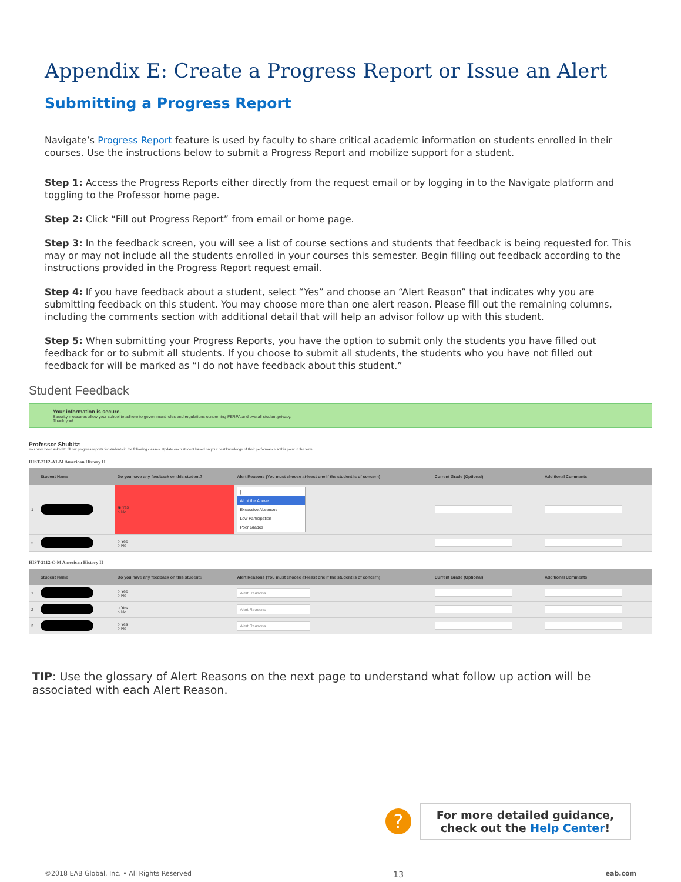Appendix E: Create a Progress Report or Issue an Alert
Submitting a Progress Report
Navigate’s Progress Report feature is used by faculty to share critical academic information on students enrolled in their courses. Use the instructions below to submit a Progress Report and mobilize support for a student.
Step 1: Access the Progress Reports either directly from the request email or by logging in to the Navigate platform and toggling to the Professor home page.
Step 2: Click “Fill out Progress Report” from email or home page.
Step 3: In the feedback screen, you will see a list of course sections and students that feedback is being requested for. This may or may not include all the students enrolled in your courses this semester. Begin filling out feedback according to the instructions provided in the Progress Report request email.
Step 4: If you have feedback about a student, select “Yes” and choose an “Alert Reason” that indicates why you are submitting feedback on this student. You may choose more than one alert reason. Please fill out the remaining columns, including the comments section with additional detail that will help an advisor follow up with this student.
Step 5: When submitting your Progress Reports, you have the option to submit only the students you have filled out feedback for or to submit all students. If you choose to submit all students, the students who you have not filled out feedback for will be marked as “I do not have feedback about this student.”
Student Feedback
Your information is secure.
Security measures allow your school to adhere to government rules and regulations concerning FERPA and overall student privacy.
Thank you!
Professor Shubitz:
You have been asked to fill out progress reports for students in the following classes. Update each student based on your best knowledge of their performance at this point in the term.
HIST-2112-A1-M American History II
| | Student Name | Do you have any feedback on this student? | Alert Reasons (You must choose at-least one if the student is of concern) | Current Grade (Optional) | Additional Comments |
| --- | --- | --- | --- | --- | --- |
| 1 | | ◉ Yes ○ No | / All of the Above Excessive Absences Low Participation Poor Grades | | |
| 2 | | ○ Yes ○ No | | | |
HIST-2112-C-M American History II
| | Student Name | Do you have any feedback on this student? | Alert Reasons (You must choose at-least one if the student is of concern) | Current Grade (Optional) | Additional Comments |
| --- | --- | --- | --- | --- | --- |
| 1 | | ○ Yes ○ No | Alert Reasons | | |
| 2 | | ○ Yes ○ No | Alert Reasons | | |
| 3 | | ○ Yes ○ No | Alert Reasons | | |
TIP: Use the glossary of Alert Reasons on the next page to understand what follow up action will be associated with each Alert Reason.
?
For more detailed guidance, check out the Help Center!
©2018 EAB Global, Inc. • All Rights Reserved 13 eab.com